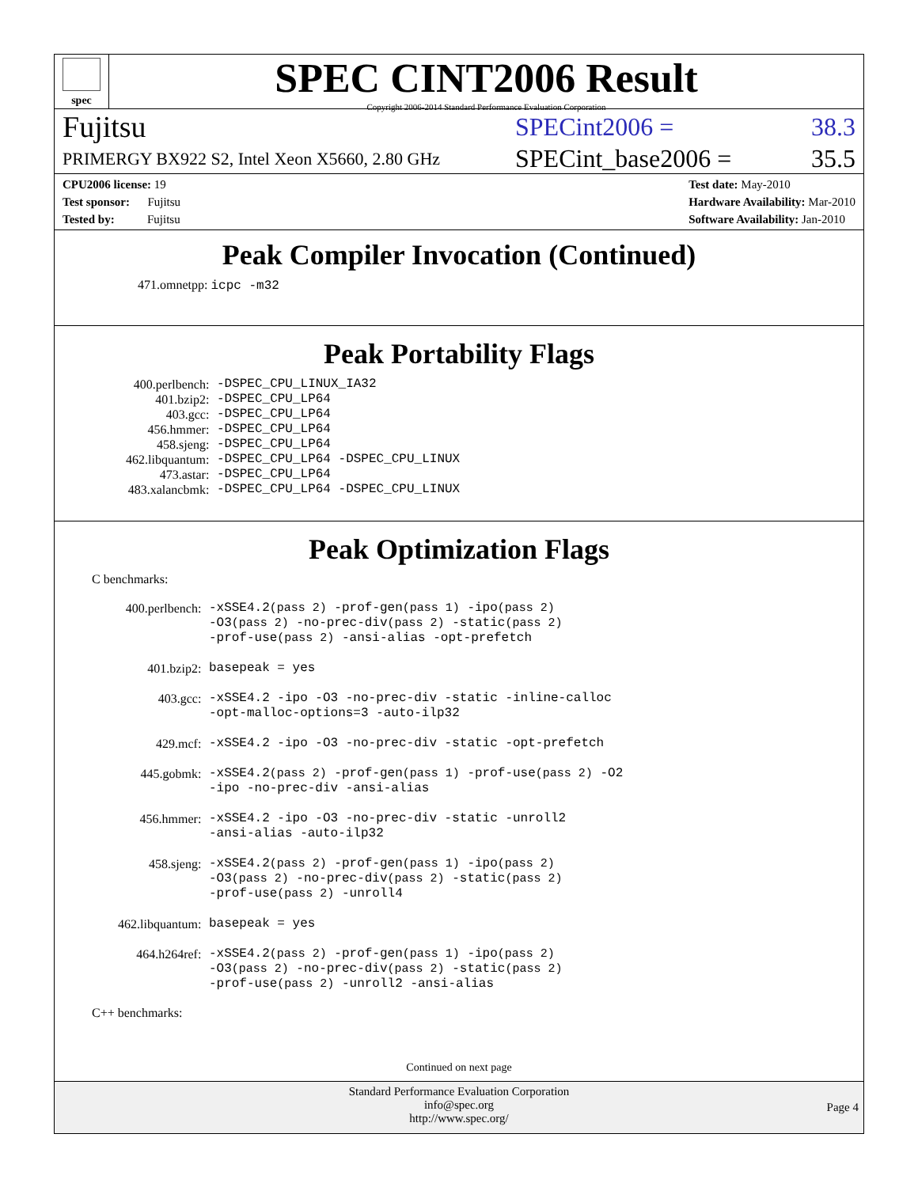spec
SPEC CINT2006 Result
Copyright 2006-2014 Standard Performance Evaluation Corporation
Fujitsu SPECint2006 = 38.3
PRIMERGY BX922 S2, Intel Xeon X5660, 2.80 GHz SPECint_base2006 = 35.5
CPU2006 license: 19
Test sponsor: Fujitsu
Tested by: Fujitsu
Test date: May-2010
Hardware Availability: Mar-2010
Software Availability: Jan-2010
Peak Compiler Invocation (Continued)
471.omnetpp: icpc -m32
Peak Portability Flags
| 400.perlbench: | -DSPEC_CPU_LINUX_IA32 |
| 401.bzip2: | -DSPEC_CPU_LP64 |
| 403.gcc: | -DSPEC_CPU_LP64 |
| 456.hmmer: | -DSPEC_CPU_LP64 |
| 458.sjeng: | -DSPEC_CPU_LP64 |
| 462.libquantum: | -DSPEC_CPU_LP64 -DSPEC_CPU_LINUX |
| 473.astar: | -DSPEC_CPU_LP64 |
| 483.xalancbmk: | -DSPEC_CPU_LP64 -DSPEC_CPU_LINUX |
Peak Optimization Flags
C benchmarks:
| 400.perlbench: | -xSSE4.2 (pass 2) -prof-gen (pass 1) -ipo (pass 2) -O3 (pass 2) -no-prec-div (pass 2) -static (pass 2) -prof-use (pass 2) -ansi-alias -opt-prefetch |
| 401.bzip2: | basepeak = yes |
| 403.gcc: | -xSSE4.2 -ipo -O3 -no-prec-div -static -inline-calloc -opt-malloc-options=3 -auto-ilp32 |
| 429.mcf: | -xSSE4.2 -ipo -O3 -no-prec-div -static -opt-prefetch |
| 445.gobmk: | -xSSE4.2 (pass 2) -prof-gen (pass 1) -prof-use (pass 2) -O2 -ipo -no-prec-div -ansi-alias |
| 456.hmmer: | -xSSE4.2 -ipo -O3 -no-prec-div -static -unroll2 -ansi-alias -auto-ilp32 |
| 458.sjeng: | -xSSE4.2 (pass 2) -prof-gen (pass 1) -ipo (pass 2) -O3 (pass 2) -no-prec-div (pass 2) -static (pass 2) -prof-use (pass 2) -unroll4 |
| 462.libquantum: | basepeak = yes |
| 464.h264ref: | -xSSE4.2 (pass 2) -prof-gen (pass 1) -ipo (pass 2) -O3 (pass 2) -no-prec-div (pass 2) -static (pass 2) -prof-use (pass 2) -unroll2 -ansi-alias |
C++ benchmarks:
Continued on next page
Standard Performance Evaluation Corporation
info@spec.org
http://www.spec.org/
Page 4